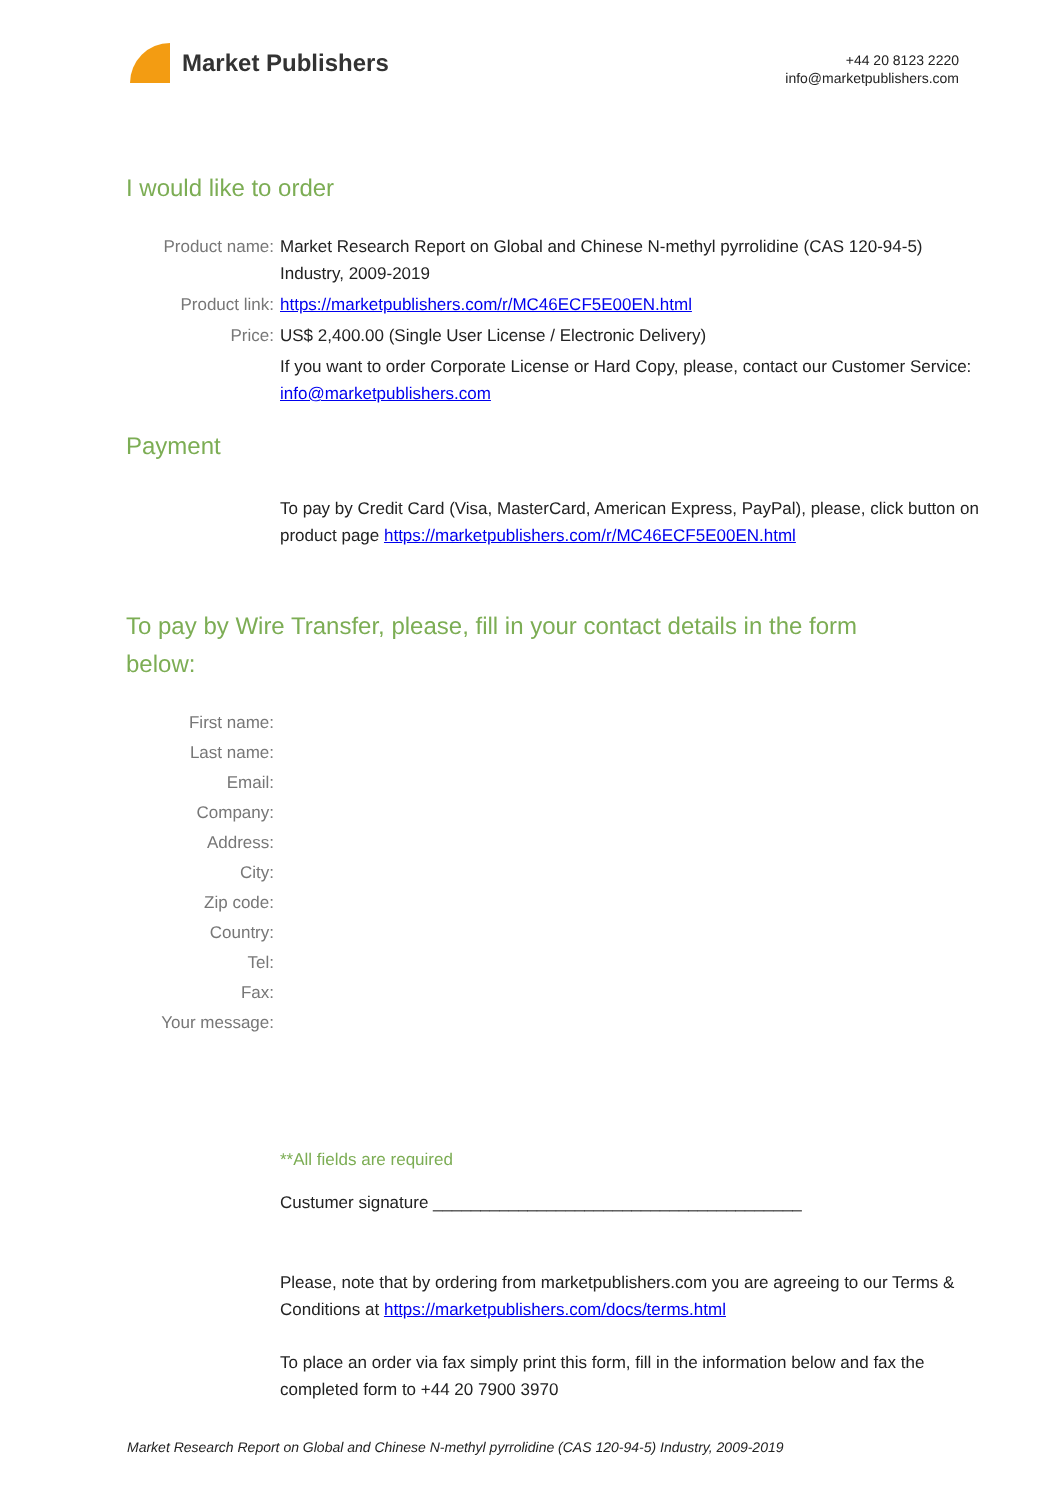Market Publishers
+44 20 8123 2220
info@marketpublishers.com
I would like to order
Product name: Market Research Report on Global and Chinese N-methyl pyrrolidine (CAS 120-94-5) Industry, 2009-2019
Product link: https://marketpublishers.com/r/MC46ECF5E00EN.html
Price: US$ 2,400.00 (Single User License / Electronic Delivery)
If you want to order Corporate License or Hard Copy, please, contact our Customer Service:
info@marketpublishers.com
Payment
To pay by Credit Card (Visa, MasterCard, American Express, PayPal), please, click button on product page https://marketpublishers.com/r/MC46ECF5E00EN.html
To pay by Wire Transfer, please, fill in your contact details in the form below:
First name:
Last name:
Email:
Company:
Address:
City:
Zip code:
Country:
Tel:
Fax:
Your message:
**All fields are required
Custumer signature _______________________________________
Please, note that by ordering from marketpublishers.com you are agreeing to our Terms & Conditions at https://marketpublishers.com/docs/terms.html
To place an order via fax simply print this form, fill in the information below and fax the completed form to +44 20 7900 3970
Market Research Report on Global and Chinese N-methyl pyrrolidine (CAS 120-94-5) Industry, 2009-2019